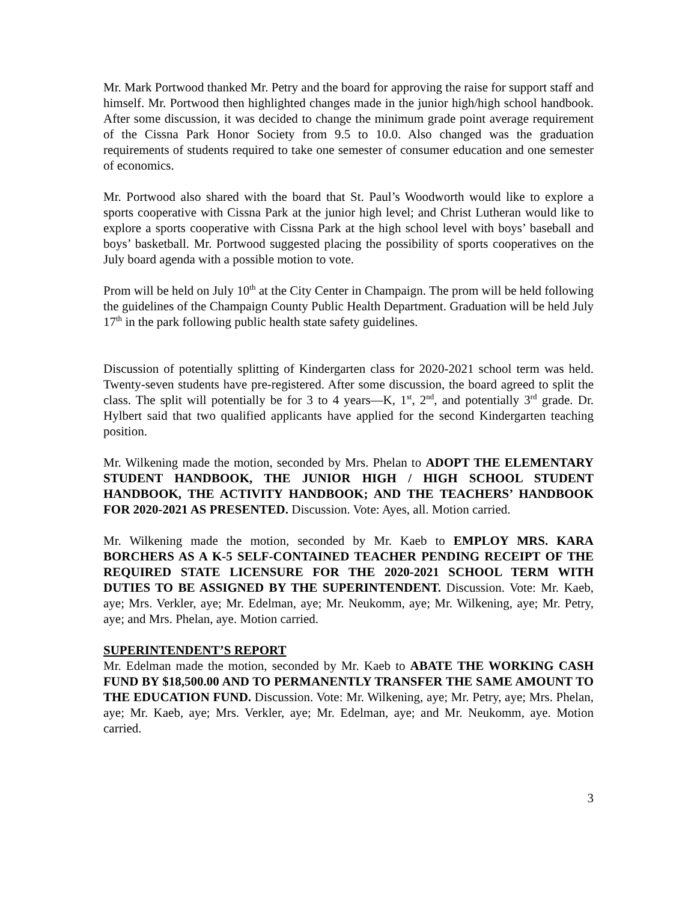Mr. Mark Portwood thanked Mr. Petry and the board for approving the raise for support staff and himself. Mr. Portwood then highlighted changes made in the junior high/high school handbook. After some discussion, it was decided to change the minimum grade point average requirement of the Cissna Park Honor Society from 9.5 to 10.0. Also changed was the graduation requirements of students required to take one semester of consumer education and one semester of economics.
Mr. Portwood also shared with the board that St. Paul’s Woodworth would like to explore a sports cooperative with Cissna Park at the junior high level; and Christ Lutheran would like to explore a sports cooperative with Cissna Park at the high school level with boys’ baseball and boys’ basketball. Mr. Portwood suggested placing the possibility of sports cooperatives on the July board agenda with a possible motion to vote.
Prom will be held on July 10<sup>th</sup> at the City Center in Champaign. The prom will be held following the guidelines of the Champaign County Public Health Department. Graduation will be held July 17<sup>th</sup> in the park following public health state safety guidelines.
Discussion of potentially splitting of Kindergarten class for 2020-2021 school term was held. Twenty-seven students have pre-registered. After some discussion, the board agreed to split the class. The split will potentially be for 3 to 4 years—K, 1<sup>st</sup>, 2<sup>nd</sup>, and potentially 3<sup>rd</sup> grade. Dr. Hylbert said that two qualified applicants have applied for the second Kindergarten teaching position.
Mr. Wilkening made the motion, seconded by Mrs. Phelan to ADOPT THE ELEMENTARY STUDENT HANDBOOK, THE JUNIOR HIGH / HIGH SCHOOL STUDENT HANDBOOK, THE ACTIVITY HANDBOOK; AND THE TEACHERS’ HANDBOOK FOR 2020-2021 AS PRESENTED. Discussion. Vote: Ayes, all. Motion carried.
Mr. Wilkening made the motion, seconded by Mr. Kaeb to EMPLOY MRS. KARA BORCHERS AS A K-5 SELF-CONTAINED TEACHER PENDING RECEIPT OF THE REQUIRED STATE LICENSURE FOR THE 2020-2021 SCHOOL TERM WITH DUTIES TO BE ASSIGNED BY THE SUPERINTENDENT. Discussion. Vote: Mr. Kaeb, aye; Mrs. Verkler, aye; Mr. Edelman, aye; Mr. Neukomm, aye; Mr. Wilkening, aye; Mr. Petry, aye; and Mrs. Phelan, aye. Motion carried.
SUPERINTENDENT’S REPORT
Mr. Edelman made the motion, seconded by Mr. Kaeb to ABATE THE WORKING CASH FUND BY $18,500.00 AND TO PERMANENTLY TRANSFER THE SAME AMOUNT TO THE EDUCATION FUND. Discussion. Vote: Mr. Wilkening, aye; Mr. Petry, aye; Mrs. Phelan, aye; Mr. Kaeb, aye; Mrs. Verkler, aye; Mr. Edelman, aye; and Mr. Neukomm, aye. Motion carried.
3